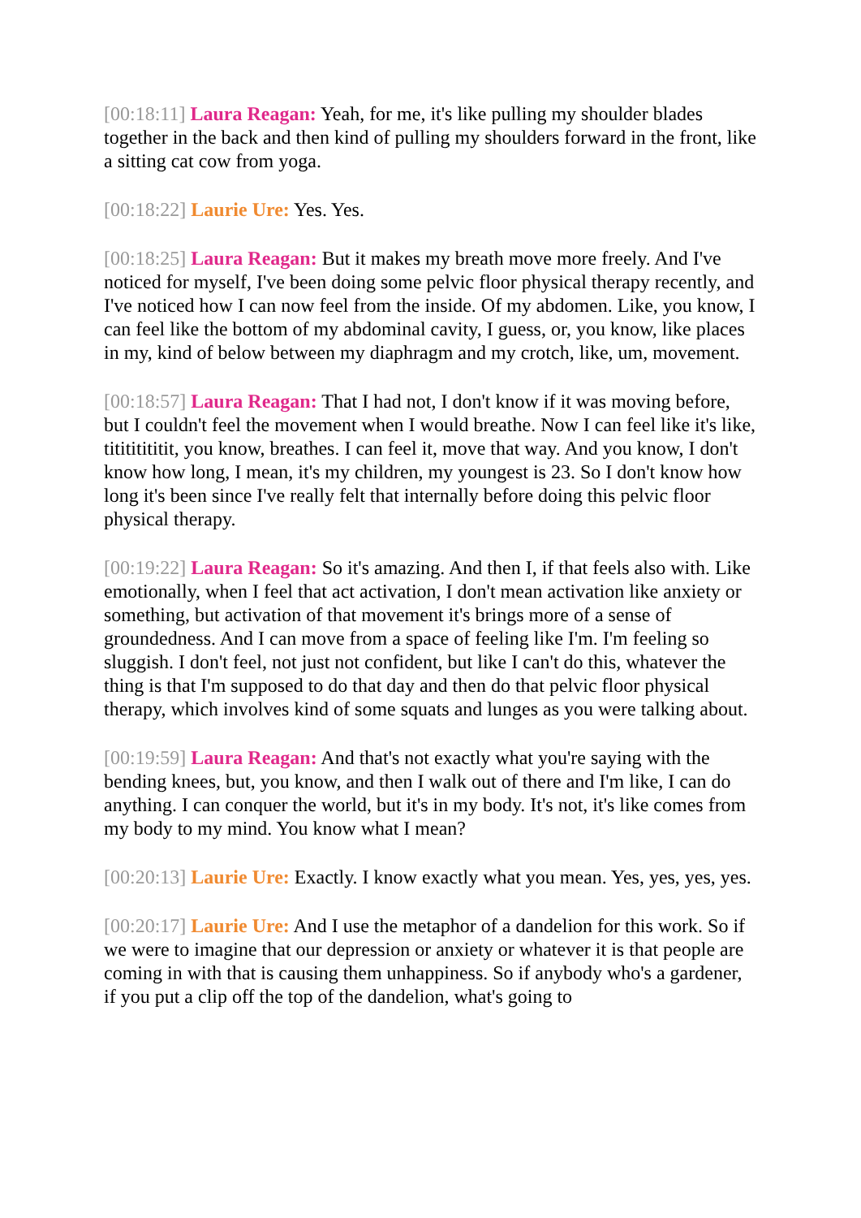[00:18:11] Laura Reagan: Yeah, for me, it's like pulling my shoulder blades together in the back and then kind of pulling my shoulders forward in the front, like a sitting cat cow from yoga.
[00:18:22] Laurie Ure: Yes. Yes.
[00:18:25] Laura Reagan: But it makes my breath move more freely. And I've noticed for myself, I've been doing some pelvic floor physical therapy recently, and I've noticed how I can now feel from the inside. Of my abdomen. Like, you know, I can feel like the bottom of my abdominal cavity, I guess, or, you know, like places in my, kind of below between my diaphragm and my crotch, like, um, movement.
[00:18:57] Laura Reagan: That I had not, I don't know if it was moving before, but I couldn't feel the movement when I would breathe. Now I can feel like it's like, titititititit, you know, breathes. I can feel it, move that way. And you know, I don't know how long, I mean, it's my children, my youngest is 23. So I don't know how long it's been since I've really felt that internally before doing this pelvic floor physical therapy.
[00:19:22] Laura Reagan: So it's amazing. And then I, if that feels also with. Like emotionally, when I feel that act activation, I don't mean activation like anxiety or something, but activation of that movement it's brings more of a sense of groundedness. And I can move from a space of feeling like I'm. I'm feeling so sluggish. I don't feel, not just not confident, but like I can't do this, whatever the thing is that I'm supposed to do that day and then do that pelvic floor physical therapy, which involves kind of some squats and lunges as you were talking about.
[00:19:59] Laura Reagan: And that's not exactly what you're saying with the bending knees, but, you know, and then I walk out of there and I'm like, I can do anything. I can conquer the world, but it's in my body. It's not, it's like comes from my body to my mind. You know what I mean?
[00:20:13] Laurie Ure: Exactly. I know exactly what you mean. Yes, yes, yes, yes.
[00:20:17] Laurie Ure: And I use the metaphor of a dandelion for this work. So if we were to imagine that our depression or anxiety or whatever it is that people are coming in with that is causing them unhappiness. So if anybody who's a gardener, if you put a clip off the top of the dandelion, what's going to